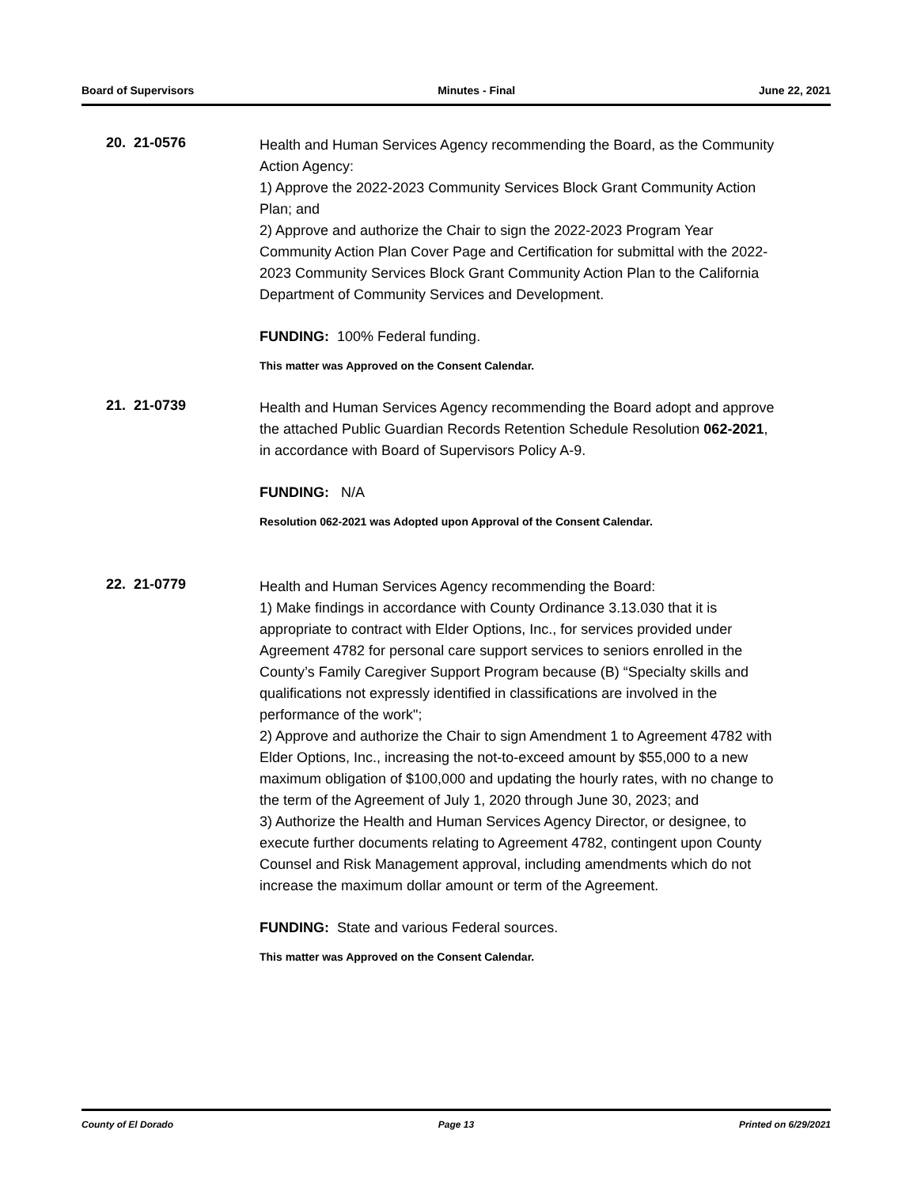Board of Supervisors Minutes - Final June 22, 2021
20. 21-0576
Health and Human Services Agency recommending the Board, as the Community Action Agency:
1) Approve the 2022-2023 Community Services Block Grant Community Action Plan; and
2) Approve and authorize the Chair to sign the 2022-2023 Program Year Community Action Plan Cover Page and Certification for submittal with the 2022-2023 Community Services Block Grant Community Action Plan to the California Department of Community Services and Development.
FUNDING: 100% Federal funding.
This matter was Approved on the Consent Calendar.
21. 21-0739
Health and Human Services Agency recommending the Board adopt and approve the attached Public Guardian Records Retention Schedule Resolution 062-2021, in accordance with Board of Supervisors Policy A-9.
FUNDING: N/A
Resolution 062-2021 was Adopted upon Approval of the Consent Calendar.
22. 21-0779
Health and Human Services Agency recommending the Board:
1) Make findings in accordance with County Ordinance 3.13.030 that it is appropriate to contract with Elder Options, Inc., for services provided under Agreement 4782 for personal care support services to seniors enrolled in the County’s Family Caregiver Support Program because (B) “Specialty skills and qualifications not expressly identified in classifications are involved in the performance of the work";
2) Approve and authorize the Chair to sign Amendment 1 to Agreement 4782 with Elder Options, Inc., increasing the not-to-exceed amount by $55,000 to a new maximum obligation of $100,000 and updating the hourly rates, with no change to the term of the Agreement of July 1, 2020 through June 30, 2023; and
3) Authorize the Health and Human Services Agency Director, or designee, to execute further documents relating to Agreement 4782, contingent upon County Counsel and Risk Management approval, including amendments which do not increase the maximum dollar amount or term of the Agreement.
FUNDING: State and various Federal sources.
This matter was Approved on the Consent Calendar.
County of El Dorado Page 13 Printed on 6/29/2021